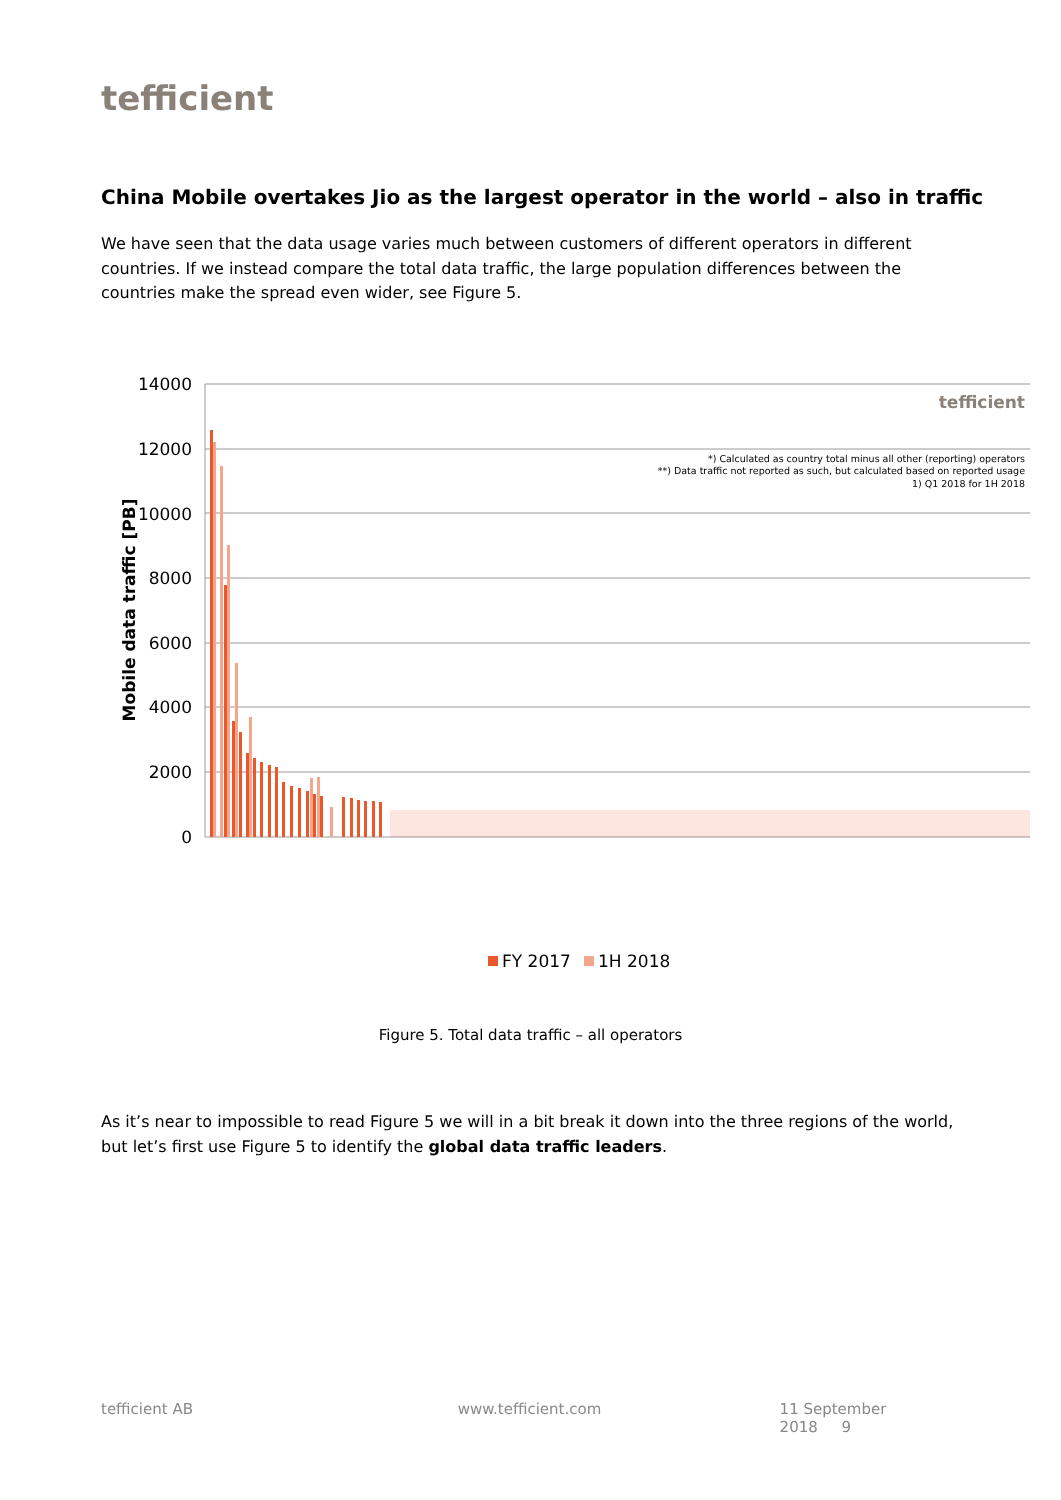tefficient
China Mobile overtakes Jio as the largest operator in the world – also in traffic
We have seen that the data usage varies much between customers of different operators in different countries. If we instead compare the total data traffic, the large population differences between the countries make the spread even wider, see Figure 5.
14000
12000
10000
8000
6000
4000
2000
0
Mobile data traffic [PB]
tefficient
*) Calculated as country total minus all other (reporting) operators
**) Data traffic not reported as such, but calculated based on reported usage
1) Q1 2018 for 1H 2018
FY 2017
1H 2018
Figure 5. Total data traffic – all operators
As it’s near to impossible to read Figure 5 we will in a bit break it down into the three regions of the world, but let’s first use Figure 5 to identify the global data traffic leaders.
tefficient AB www.tefficient.com 11 September 2018 9